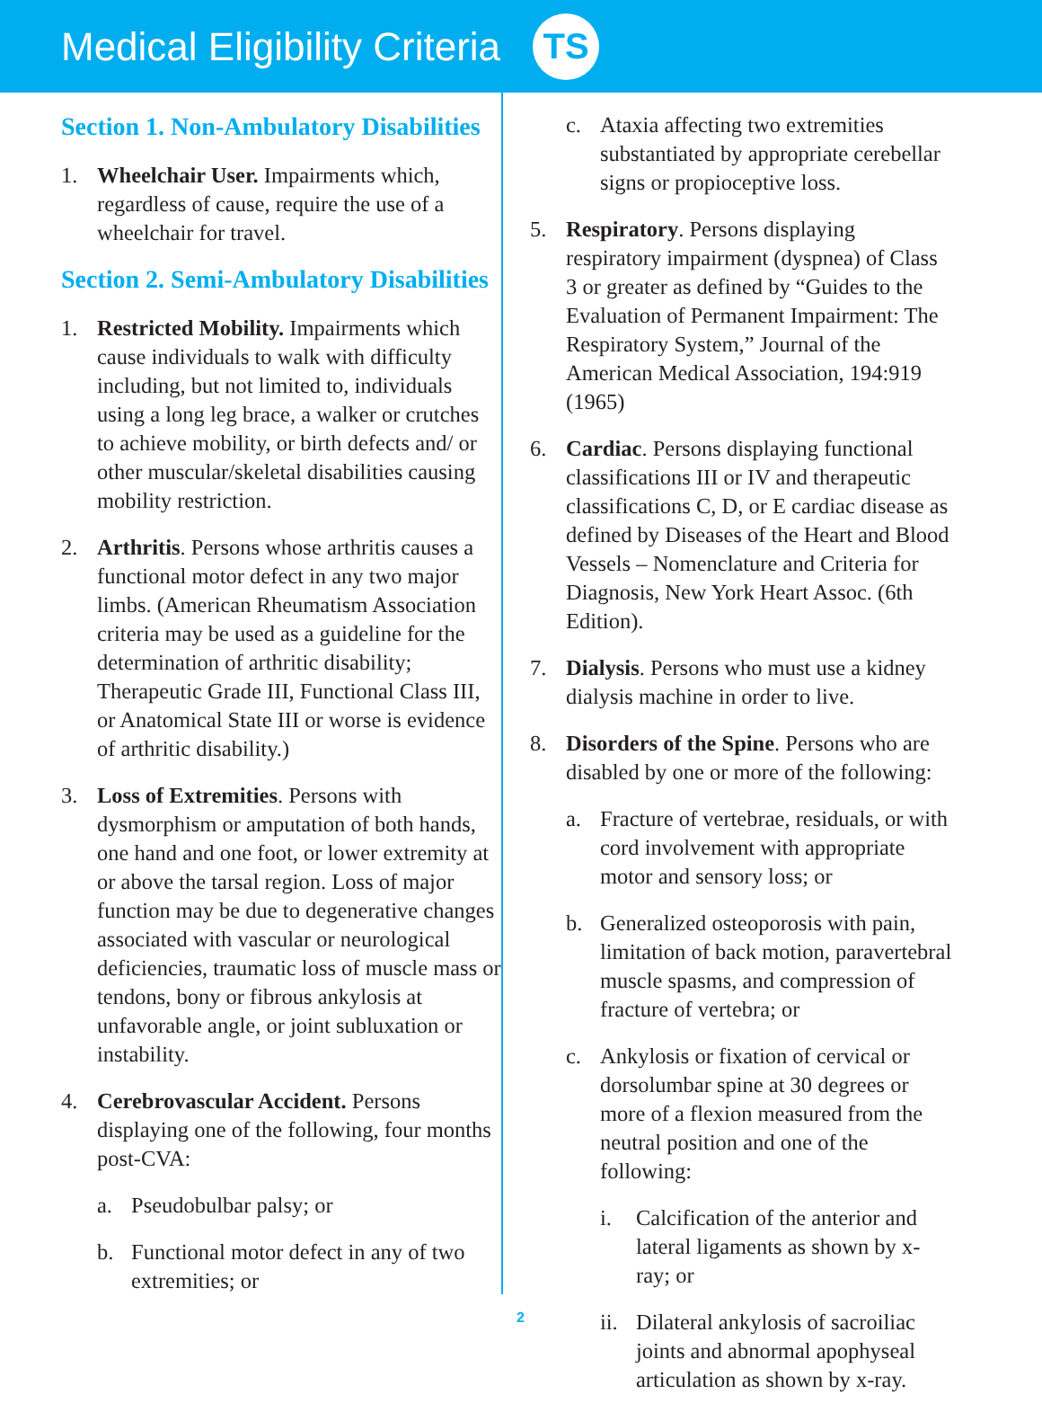Medical Eligibility Criteria
TS
Section 1. Non-Ambulatory Disabilities
1. Wheelchair User. Impairments which, regardless of cause, require the use of a wheelchair for travel.
Section 2. Semi-Ambulatory Disabilities
1. Restricted Mobility. Impairments which cause individuals to walk with difficulty including, but not limited to, individuals using a long leg brace, a walker or crutches to achieve mobility, or birth defects and/ or other muscular/skeletal disabilities causing mobility restriction.
2. Arthritis. Persons whose arthritis causes a functional motor defect in any two major limbs. (American Rheumatism Association criteria may be used as a guideline for the determination of arthritic disability; Therapeutic Grade III, Functional Class III, or Anatomical State III or worse is evidence of arthritic disability.)
3. Loss of Extremities. Persons with dysmorphism or amputation of both hands, one hand and one foot, or lower extremity at or above the tarsal region. Loss of major function may be due to degenerative changes associated with vascular or neurological deficiencies, traumatic loss of muscle mass or tendons, bony or fibrous ankylosis at unfavorable angle, or joint subluxation or instability.
4. Cerebrovascular Accident. Persons displaying one of the following, four months post-CVA:
a. Pseudobulbar palsy; or
b. Functional motor defect in any of two extremities; or
c. Ataxia affecting two extremities substantiated by appropriate cerebellar signs or propioceptive loss.
5. Respiratory. Persons displaying respiratory impairment (dyspnea) of Class 3 or greater as defined by “Guides to the Evaluation of Permanent Impairment: The Respiratory System,” Journal of the American Medical Association, 194:919 (1965)
6. Cardiac. Persons displaying functional classifications III or IV and therapeutic classifications C, D, or E cardiac disease as defined by Diseases of the Heart and Blood Vessels – Nomenclature and Criteria for Diagnosis, New York Heart Assoc. (6th Edition).
7. Dialysis. Persons who must use a kidney dialysis machine in order to live.
8. Disorders of the Spine. Persons who are disabled by one or more of the following:
a. Fracture of vertebrae, residuals, or with cord involvement with appropriate motor and sensory loss; or
b. Generalized osteoporosis with pain, limitation of back motion, paravertebral muscle spasms, and compression of fracture of vertebra; or
c. Ankylosis or fixation of cervical or dorsolumbar spine at 30 degrees or more of a flexion measured from the neutral position and one of the following:
i. Calcification of the anterior and lateral ligaments as shown by x-ray; or
ii. Dilateral ankylosis of sacroiliac joints and abnormal apophyseal articulation as shown by x-ray.
2